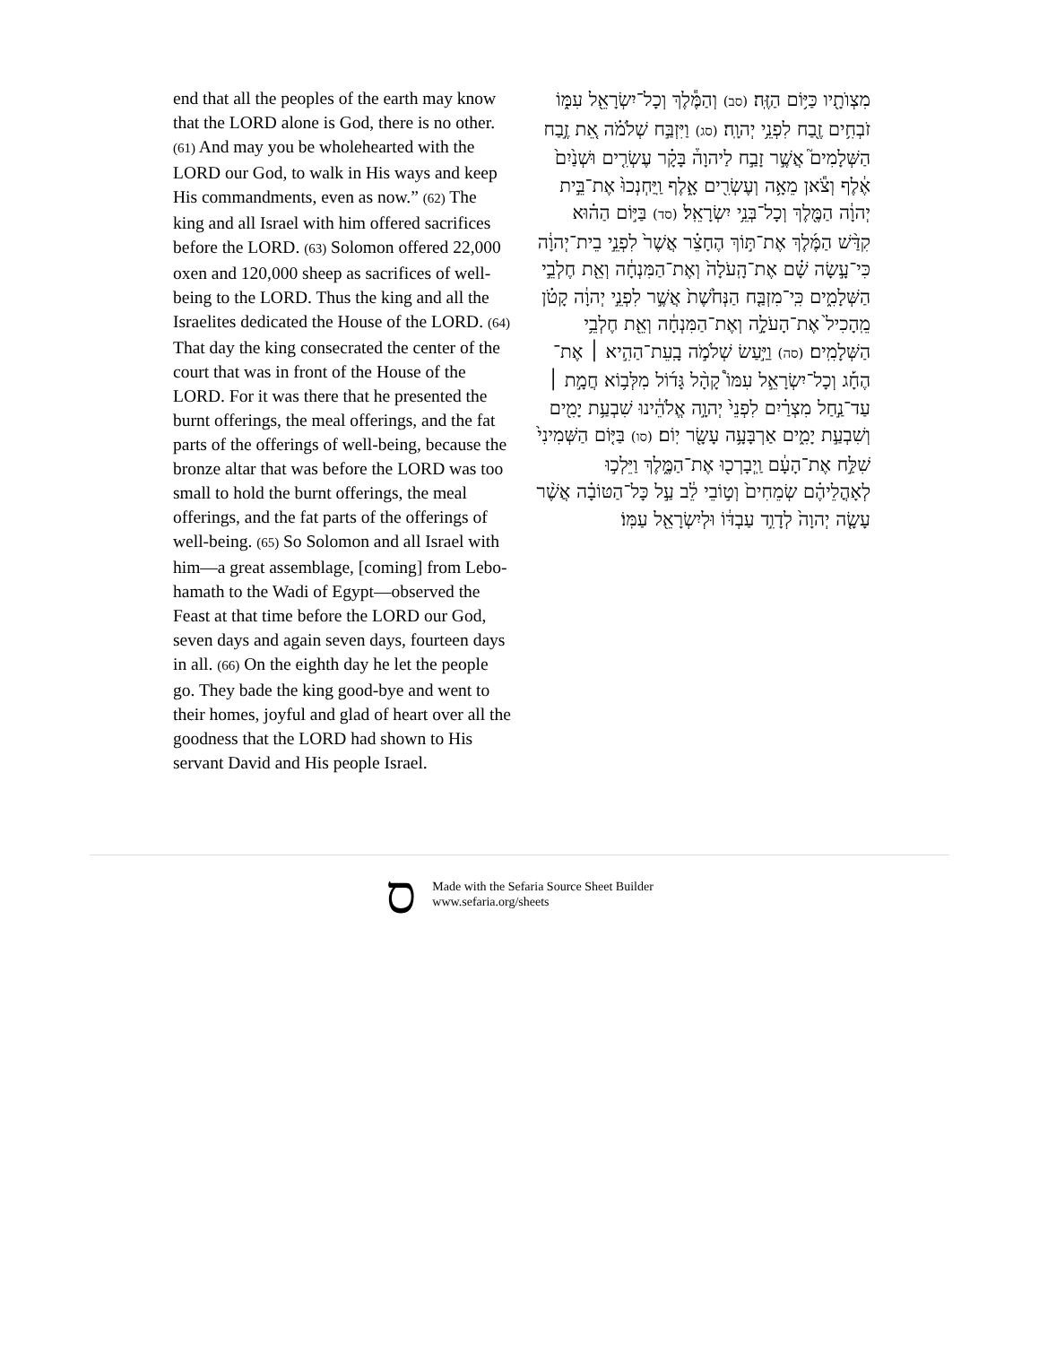end that all the peoples of the earth may know that the LORD alone is God, there is no other. (61) And may you be wholehearted with the LORD our God, to walk in His ways and keep His commandments, even as now.” (62) The king and all Israel with him offered sacrifices before the LORD. (63) Solomon offered 22,000 oxen and 120,000 sheep as sacrifices of well-being to the LORD. Thus the king and all the Israelites dedicated the House of the LORD. (64) That day the king consecrated the center of the court that was in front of the House of the LORD. For it was there that he presented the burnt offerings, the meal offerings, and the fat parts of the offerings of well-being, because the bronze altar that was before the LORD was too small to hold the burnt offerings, the meal offerings, and the fat parts of the offerings of well-being. (65) So Solomon and all Israel with him—a great assemblage, [coming] from Lebo-hamath to the Wadi of Egypt—observed the Feast at that time before the LORD our God, seven days and again seven days, fourteen days in all. (66) On the eighth day he let the people go. They bade the king good-bye and went to their homes, joyful and glad of heart over all the goodness that the LORD had shown to His servant David and His people Israel.
מִצְוֺתָ֖יו כַּיּ֥וֹם הַזֶּֽה׃ (סב) וְהַמֶּ֕לֶךְ וְכָל־יִשְׂרָאֵ֖ל עִמּ֑וֹ זֹבְחִ֥ים זֶ֖בַח לִפְנֵ֥י יְהוָֽה׃ (סג) וַיִּזְבַּ֣ח שְׁלֹמֹ֗ה אֵ֚ת זֶ֣בַח הַשְּׁלָמִים֮ אֲשֶׁ֣ר זָבַ֣ח לַיהוָה֒ בָּקָ֗ר עֶשְׂרִ֤ים וּשְׁנַ֙יִם֙ אֶ֔לֶף וְצֹ֕אן מֵאָ֥ה וְעֶשְׂרִ֖ים אָ֑לֶף וַֽיַּחְנְכוּ֙ אֶת־בֵּ֣ית יְהוָ֔ה הַמֶּ֖לֶךְ וְכָל־בְּנֵ֥י יִשְׂרָאֵֽל׃ (סד) בַּיּ֣וֹם הַה֗וּא קִדַּ֨שׁ הַמֶּ֜לֶךְ אֶת־תּ֣וֹךְ הֶחָצֵ֗ר אֲשֶׁר֙ לִפְנֵ֣י בֵית־יְהוָ֔ה כִּי־עָ֣שָׂה שָׁ֗ם אֶת־הָֽעֹלָה֙ וְאֶת־הַמִּנְחָ֔ה וְאֵ֖ת חֶלְבֵ֣י הַשְּׁלָמִ֑ים כִּֽי־מִזְבַּ֤ח הַנְּחֹ֙שֶׁת֙ אֲשֶׁ֣ר לִפְנֵ֣י יְהוָ֔ה קָטֹ֗ן מֵֽהָכִיל֙ אֶת־הָעֹלָ֣ה וְאֶת־הַמִּנְחָ֔ה וְאֵ֖ת חֶלְבֵ֥י הַשְּׁלָמִֽים׃ (סה) וַיַּ֣עַשׂ שְׁלֹמֹ֣ה בָֽעֵת־הַהִ֣יא ׀ אֶת־הֶחָ֡ג וְכָל־יִשְׂרָאֵ֣ל עִמּוֹ֩ קָהָ֨ל גָּד֜וֹל מִלְּב֥וֹא חֲמָ֣ת ׀ עַד־נַ֣חַל מִצְרַ֗יִם לִפְנֵי֙ יְהוָ֣ה אֱלֹהֵ֔ינוּ שִׁבְעַ֥ת יָמִ֖ים וְשִׁבְעַ֣ת יָמִ֑ים אַרְבָּעָ֥ה עָשָׂ֖ר יֽוֹם׃ (סו) בַּיּ֤וֹם הַשְּׁמִינִי֙ שִׁלַּ֣ח אֶת־הָעָ֔ם וַֽיְבָרְכ֖וּ אֶת־הַמֶּ֑לֶךְ וַיֵּלְכ֣וּ לְאָהֳלֵיהֶ֗ם שְׂמֵחִים֙ וְט֣וֹבֵי לֵ֔ב עַ֣ל כָּל־הַטּוֹבָ֗ה אֲשֶׁ֨ר עָשָׂ֤ה יְהוָה֙ לְדָוִ֣ד עַבְדּ֔וֹ וּלְיִשְׂרָאֵ֖ל עַמּֽוֹ׃
ס
Made with the Sefaria Source Sheet Builder
www.sefaria.org/sheets